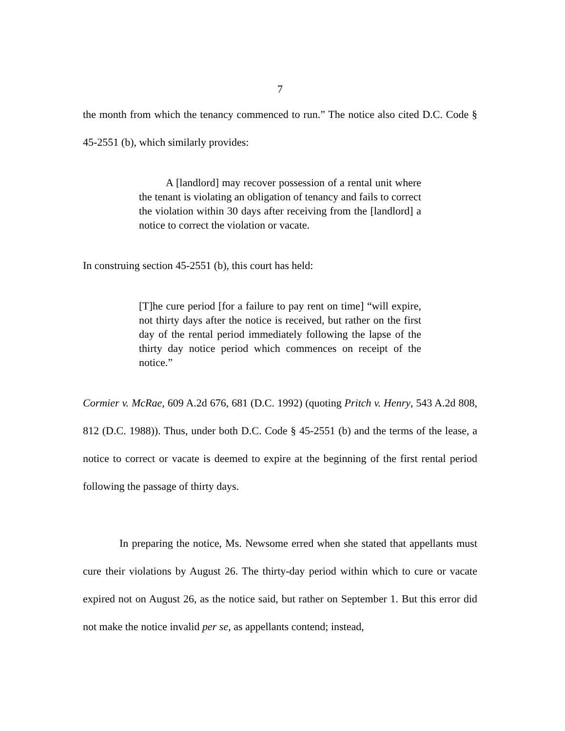7
the month from which the tenancy commenced to run.” The notice also cited D.C. Code § 45-2551 (b), which similarly provides:
A [landlord] may recover possession of a rental unit where the tenant is violating an obligation of tenancy and fails to correct the violation within 30 days after receiving from the [landlord] a notice to correct the violation or vacate.
In construing section 45-2551 (b), this court has held:
[T]he cure period [for a failure to pay rent on time] “will expire, not thirty days after the notice is received, but rather on the first day of the rental period immediately following the lapse of the thirty day notice period which commences on receipt of the notice.”
Cormier v. McRae, 609 A.2d 676, 681 (D.C. 1992) (quoting Pritch v. Henry, 543 A.2d 808, 812 (D.C. 1988)). Thus, under both D.C. Code § 45-2551 (b) and the terms of the lease, a notice to correct or vacate is deemed to expire at the beginning of the first rental period following the passage of thirty days.
In preparing the notice, Ms. Newsome erred when she stated that appellants must cure their violations by August 26. The thirty-day period within which to cure or vacate expired not on August 26, as the notice said, but rather on September 1. But this error did not make the notice invalid per se, as appellants contend; instead,